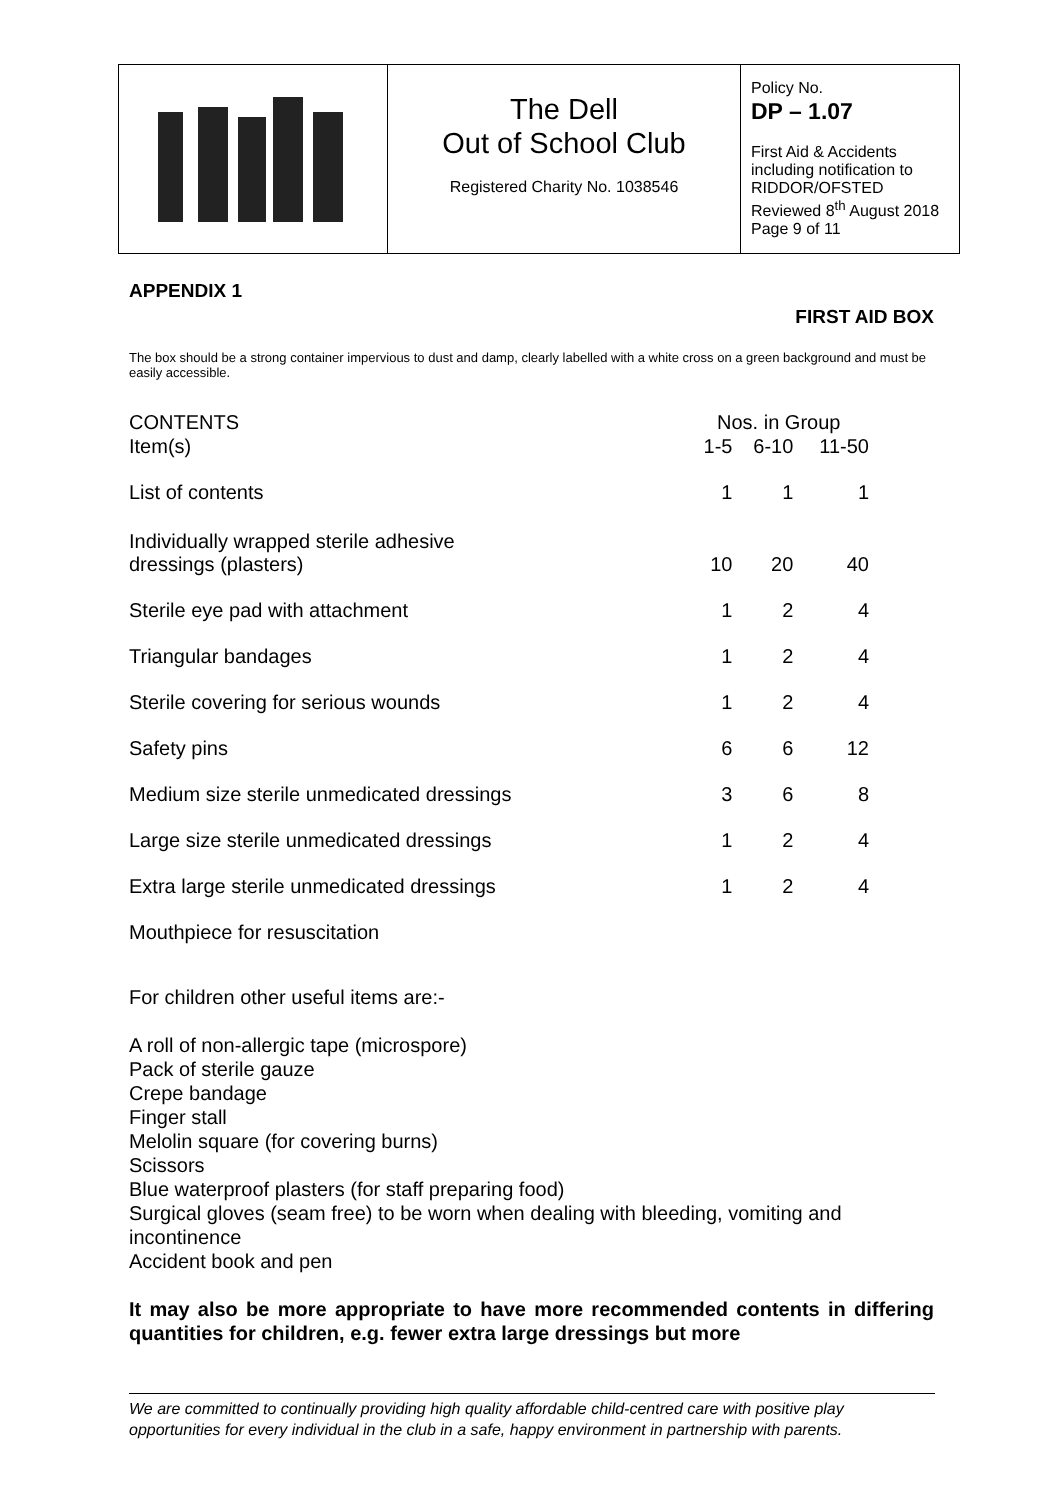| | The Dell Out of School Club Registered Charity No. 1038546 | Policy No. DP – 1.07 First Aid & Accidents including notification to RIDDOR/OFSTED Reviewed 8<sup>th</sup> August 2018 Page 9 of 11 |
APPENDIX 1
FIRST AID BOX
The box should be a strong container impervious to dust and damp, clearly labelled with a white cross on a green background and must be easily accessible.
| CONTENTS | Nos. in Group | | |
| Item(s) | 1-5 | 6-10 | 11-50 |
| List of contents | 1 | 1 | 1 |
| Individually wrapped sterile adhesive dressings (plasters) | 10 | 20 | 40 |
| Sterile eye pad with attachment | 1 | 2 | 4 |
| Triangular bandages | 1 | 2 | 4 |
| Sterile covering for serious wounds | 1 | 2 | 4 |
| Safety pins | 6 | 6 | 12 |
| Medium size sterile unmedicated dressings | 3 | 6 | 8 |
| Large size sterile unmedicated dressings | 1 | 2 | 4 |
| Extra large sterile unmedicated dressings | 1 | 2 | 4 |
| Mouthpiece for resuscitation | | | |
For children other useful items are:-
A roll of non-allergic tape (microspore)
Pack of sterile gauze
Crepe bandage
Finger stall
Melolin square (for covering burns)
Scissors
Blue waterproof plasters (for staff preparing food)
Surgical gloves (seam free) to be worn when dealing with bleeding, vomiting and incontinence
Accident book and pen
It may also be more appropriate to have more recommended contents in differing quantities for children, e.g. fewer extra large dressings but more
We are committed to continually providing high quality affordable child-centred care with positive play opportunities for every individual in the club in a safe, happy environment in partnership with parents.